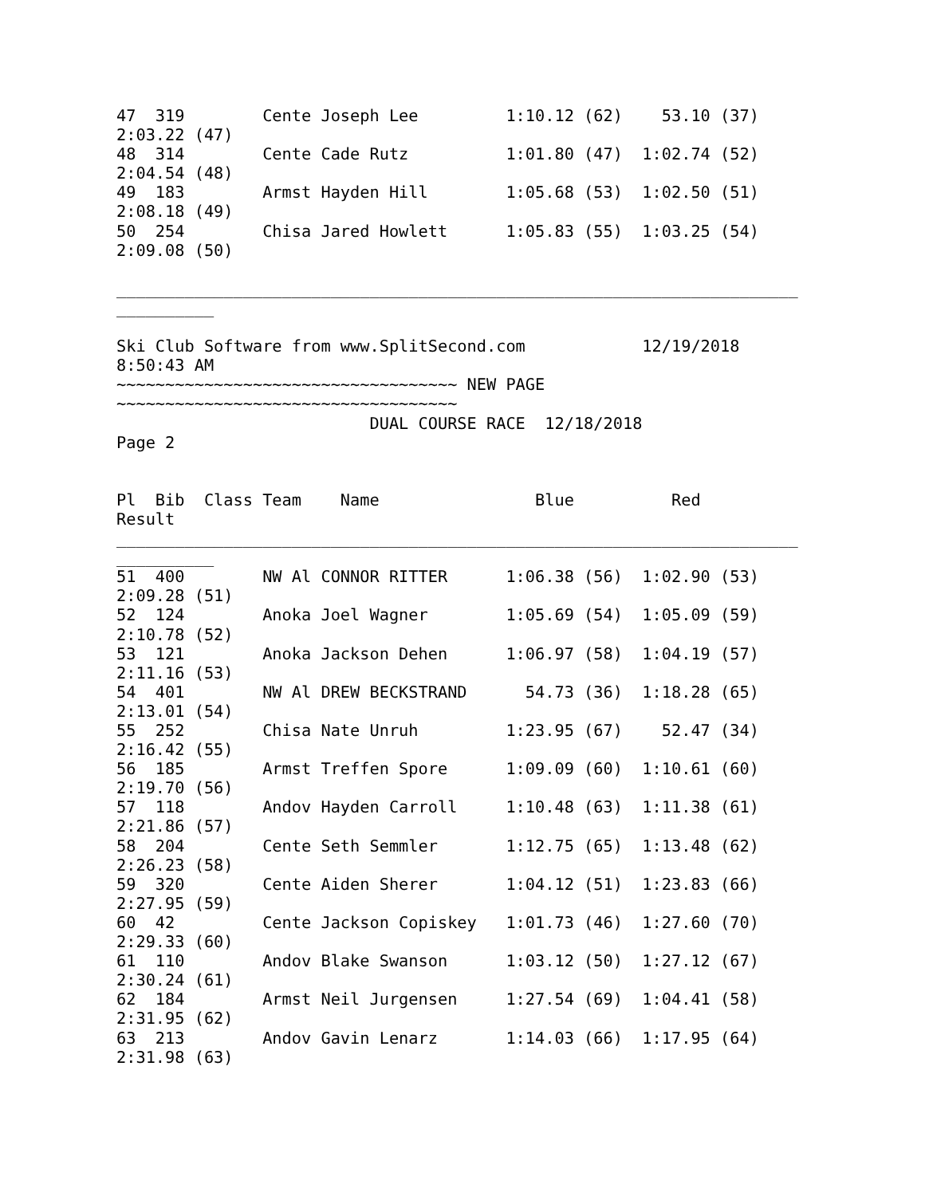47  319        Cente Joseph Lee         1:10.12 (62)    53.10 (37)
2:03.22 (47)
48  314        Cente Cade Rutz          1:01.80 (47)  1:02.74 (52)
2:04.54 (48)
49  183        Armst Hayden Hill        1:05.68 (53)  1:02.50 (51)
2:08.18 (49)
50  254        Chisa Jared Howlett      1:05.83 (55)  1:03.25 (54)
2:09.08 (50)

______________________________________________________________________
__________

Ski Club Software from www.SplitSecond.com            12/19/2018
8:50:43 AM
~~~~~~~~~~~~~~~~~~~~~~~~~~~~~~~~~~~ NEW PAGE
~~~~~~~~~~~~~~~~~~~~~~~~~~~~~~~~~~~
                          DUAL COURSE RACE  12/18/2018
Page 2


Pl  Bib  Class Team    Name                Blue          Red
Result
______________________________________________________________________
__________
51  400        NW Al CONNOR RITTER      1:06.38 (56)  1:02.90 (53)
2:09.28 (51)
52  124        Anoka Joel Wagner        1:05.69 (54)  1:05.09 (59)
2:10.78 (52)
53  121        Anoka Jackson Dehen      1:06.97 (58)  1:04.19 (57)
2:11.16 (53)
54  401        NW Al DREW BECKSTRAND      54.73 (36)  1:18.28 (65)
2:13.01 (54)
55  252        Chisa Nate Unruh         1:23.95 (67)    52.47 (34)
2:16.42 (55)
56  185        Armst Treffen Spore      1:09.09 (60)  1:10.61 (60)
2:19.70 (56)
57  118        Andov Hayden Carroll     1:10.48 (63)  1:11.38 (61)
2:21.86 (57)
58  204        Cente Seth Semmler       1:12.75 (65)  1:13.48 (62)
2:26.23 (58)
59  320        Cente Aiden Sherer       1:04.12 (51)  1:23.83 (66)
2:27.95 (59)
60  42         Cente Jackson Copiskey   1:01.73 (46)  1:27.60 (70)
2:29.33 (60)
61  110        Andov Blake Swanson      1:03.12 (50)  1:27.12 (67)
2:30.24 (61)
62  184        Armst Neil Jurgensen     1:27.54 (69)  1:04.41 (58)
2:31.95 (62)
63  213        Andov Gavin Lenarz       1:14.03 (66)  1:17.95 (64)
2:31.98 (63)